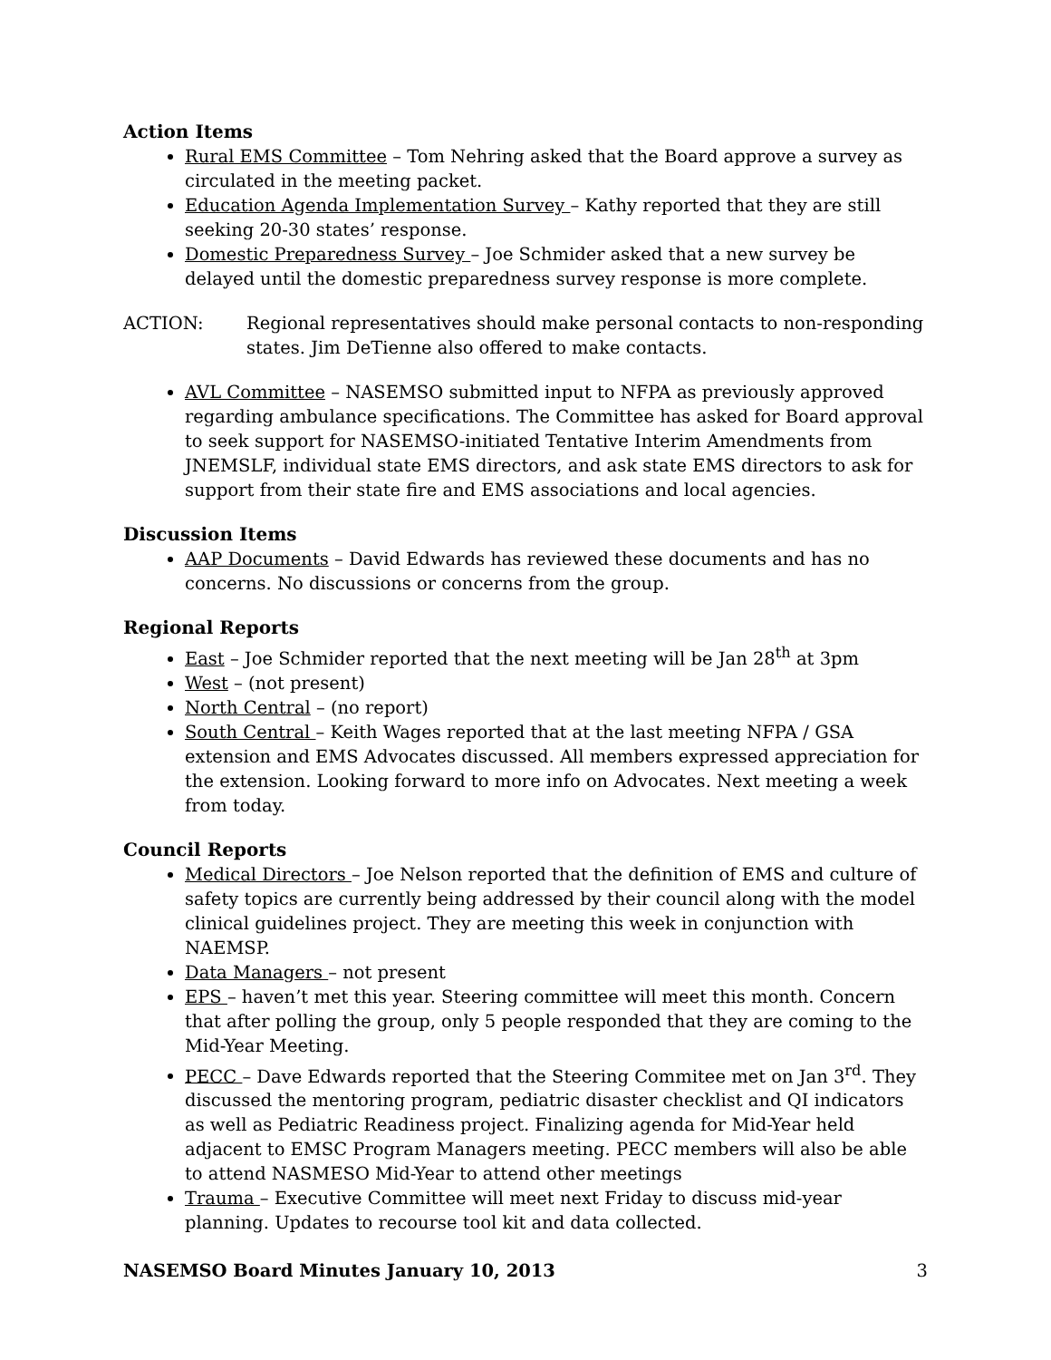Action Items
Rural EMS Committee – Tom Nehring asked that the Board approve a survey as circulated in the meeting packet.
Education Agenda Implementation Survey – Kathy reported that they are still seeking 20-30 states’ response.
Domestic Preparedness Survey – Joe Schmider asked that a new survey be delayed until the domestic preparedness survey response is more complete.
ACTION: Regional representatives should make personal contacts to non-responding states. Jim DeTienne also offered to make contacts.
AVL Committee – NASEMSO submitted input to NFPA as previously approved regarding ambulance specifications. The Committee has asked for Board approval to seek support for NASEMSO-initiated Tentative Interim Amendments from JNEMSLF, individual state EMS directors, and ask state EMS directors to ask for support from their state fire and EMS associations and local agencies.
Discussion Items
AAP Documents – David Edwards has reviewed these documents and has no concerns. No discussions or concerns from the group.
Regional Reports
East – Joe Schmider reported that the next meeting will be Jan 28<sup>th</sup> at 3pm
West – (not present)
North Central – (no report)
South Central – Keith Wages reported that at the last meeting NFPA / GSA extension and EMS Advocates discussed. All members expressed appreciation for the extension. Looking forward to more info on Advocates. Next meeting a week from today.
Council Reports
Medical Directors – Joe Nelson reported that the definition of EMS and culture of safety topics are currently being addressed by their council along with the model clinical guidelines project. They are meeting this week in conjunction with NAEMSP.
Data Managers – not present
EPS – haven’t met this year. Steering committee will meet this month. Concern that after polling the group, only 5 people responded that they are coming to the Mid-Year Meeting.
PECC – Dave Edwards reported that the Steering Commitee met on Jan 3<sup>rd</sup>. They discussed the mentoring program, pediatric disaster checklist and QI indicators as well as Pediatric Readiness project. Finalizing agenda for Mid-Year held adjacent to EMSC Program Managers meeting. PECC members will also be able to attend NASMESO Mid-Year to attend other meetings
Trauma – Executive Committee will meet next Friday to discuss mid-year planning. Updates to recourse tool kit and data collected.
NASEMSO Board Minutes January 10, 2013 3